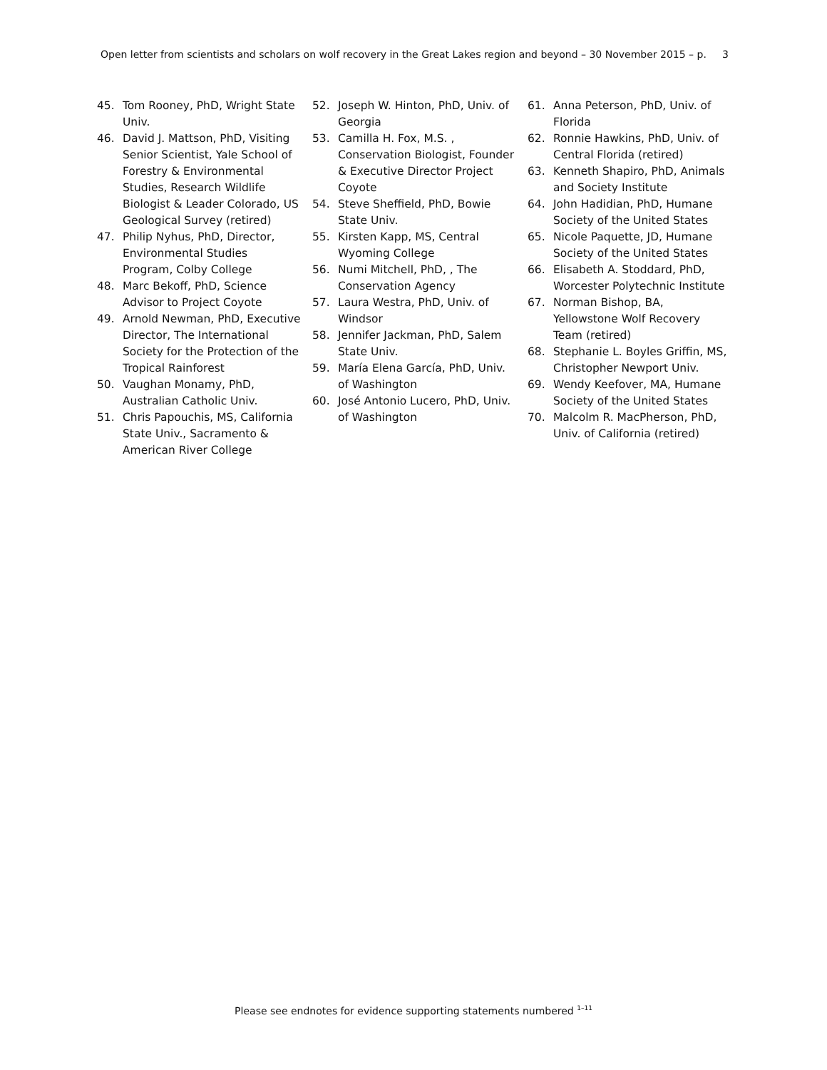Open letter from scientists and scholars on wolf recovery in the Great Lakes region and beyond – 30 November 2015 – p. 3
45. Tom Rooney, PhD, Wright State Univ.
46. David J. Mattson, PhD, Visiting Senior Scientist, Yale School of Forestry & Environmental Studies, Research Wildlife Biologist & Leader Colorado, US Geological Survey (retired)
47. Philip Nyhus, PhD, Director, Environmental Studies Program, Colby College
48. Marc Bekoff, PhD, Science Advisor to Project Coyote
49. Arnold Newman, PhD, Executive Director, The International Society for the Protection of the Tropical Rainforest
50. Vaughan Monamy, PhD, Australian Catholic Univ.
51. Chris Papouchis, MS, California State Univ., Sacramento & American River College
52. Joseph W. Hinton, PhD, Univ. of Georgia
53. Camilla H. Fox, M.S. , Conservation Biologist, Founder & Executive Director Project Coyote
54. Steve Sheffield, PhD, Bowie State Univ.
55. Kirsten Kapp, MS, Central Wyoming College
56. Numi Mitchell, PhD, , The Conservation Agency
57. Laura Westra, PhD, Univ. of Windsor
58. Jennifer Jackman, PhD, Salem State Univ.
59. María Elena García, PhD, Univ. of Washington
60. José Antonio Lucero, PhD, Univ. of Washington
61. Anna Peterson, PhD, Univ. of Florida
62. Ronnie Hawkins, PhD, Univ. of Central Florida (retired)
63. Kenneth Shapiro, PhD, Animals and Society Institute
64. John Hadidian, PhD, Humane Society of the United States
65. Nicole Paquette, JD, Humane Society of the United States
66. Elisabeth A. Stoddard, PhD, Worcester Polytechnic Institute
67. Norman Bishop, BA, Yellowstone Wolf Recovery Team (retired)
68. Stephanie L. Boyles Griffin, MS, Christopher Newport Univ.
69. Wendy Keefover, MA, Humane Society of the United States
70. Malcolm R. MacPherson, PhD, Univ. of California (retired)
Please see endnotes for evidence supporting statements numbered <sup>1–11</sup>